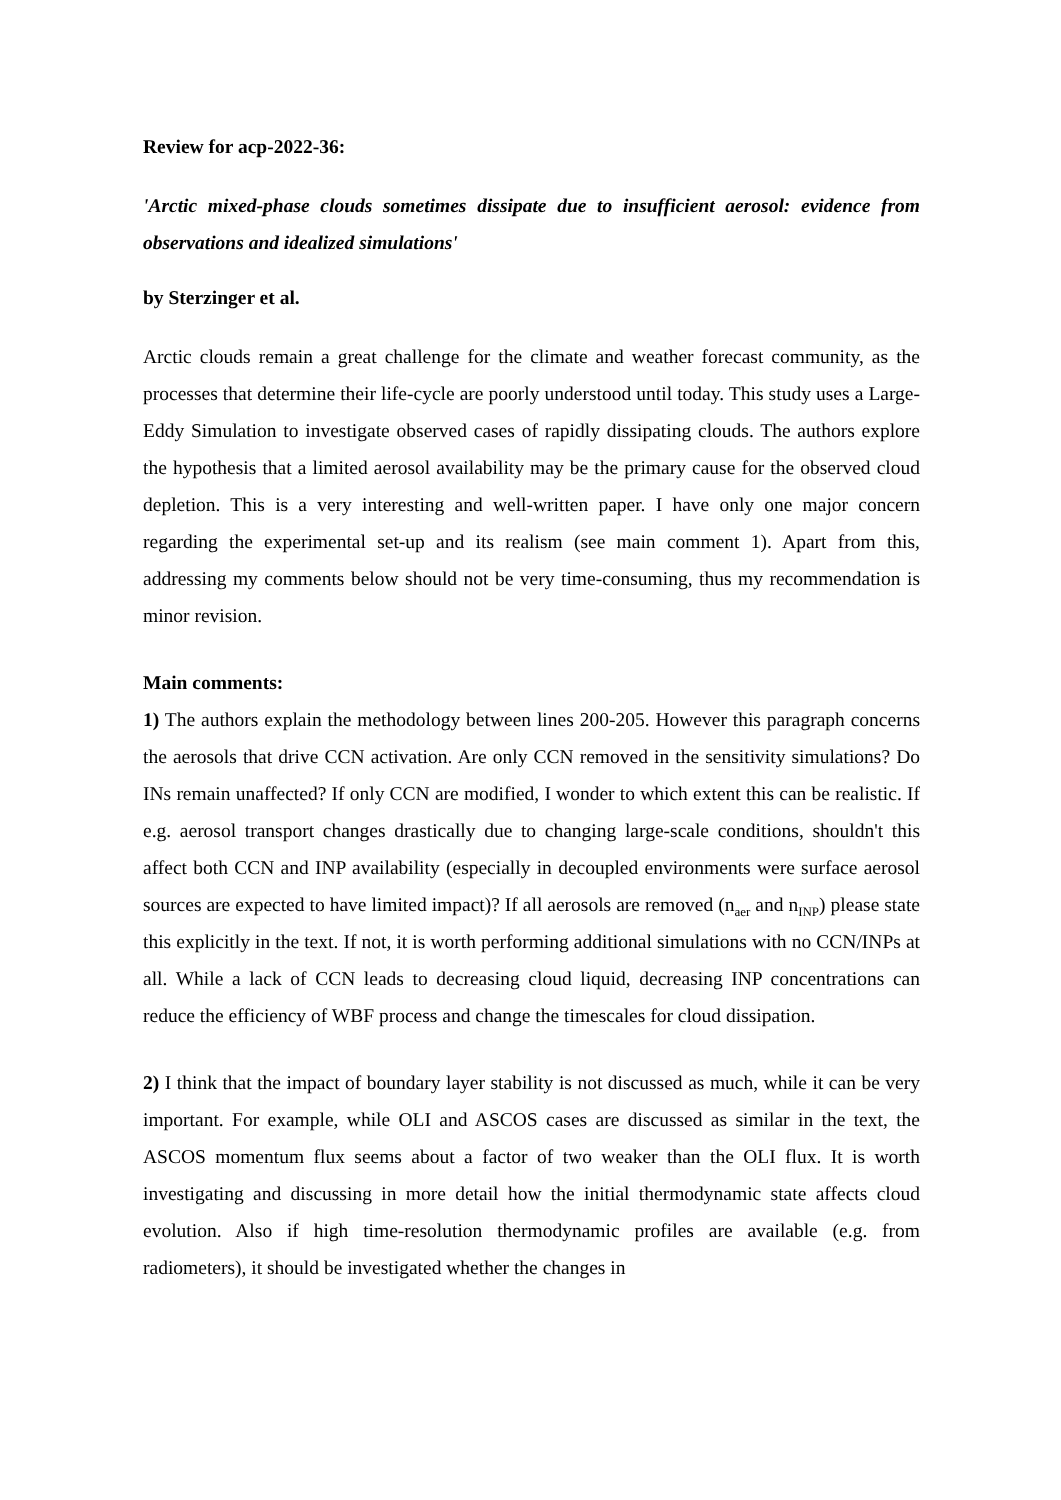Review for acp-2022-36:
'Arctic mixed-phase clouds sometimes dissipate due to insufficient aerosol: evidence from observations and idealized simulations'
by Sterzinger et al.
Arctic clouds remain a great challenge for the climate and weather forecast community, as the processes that determine their life-cycle are poorly understood until today. This study uses a Large-Eddy Simulation to investigate observed cases of rapidly dissipating clouds. The authors explore the hypothesis that a limited aerosol availability may be the primary cause for the observed cloud depletion. This is a very interesting and well-written paper. I have only one major concern regarding the experimental set-up and its realism (see main comment 1). Apart from this, addressing my comments below should not be very time-consuming, thus my recommendation is minor revision.
Main comments:
1) The authors explain the methodology between lines 200-205. However this paragraph concerns the aerosols that drive CCN activation. Are only CCN removed in the sensitivity simulations? Do INs remain unaffected? If only CCN are modified, I wonder to which extent this can be realistic. If e.g. aerosol transport changes drastically due to changing large-scale conditions, shouldn't this affect both CCN and INP availability (especially in decoupled environments were surface aerosol sources are expected to have limited impact)? If all aerosols are removed (n<sub>aer</sub> and n<sub>INP</sub>) please state this explicitly in the text. If not, it is worth performing additional simulations with no CCN/INPs at all. While a lack of CCN leads to decreasing cloud liquid, decreasing INP concentrations can reduce the efficiency of WBF process and change the timescales for cloud dissipation.
2) I think that the impact of boundary layer stability is not discussed as much, while it can be very important. For example, while OLI and ASCOS cases are discussed as similar in the text, the ASCOS momentum flux seems about a factor of two weaker than the OLI flux. It is worth investigating and discussing in more detail how the initial thermodynamic state affects cloud evolution. Also if high time-resolution thermodynamic profiles are available (e.g. from radiometers), it should be investigated whether the changes in